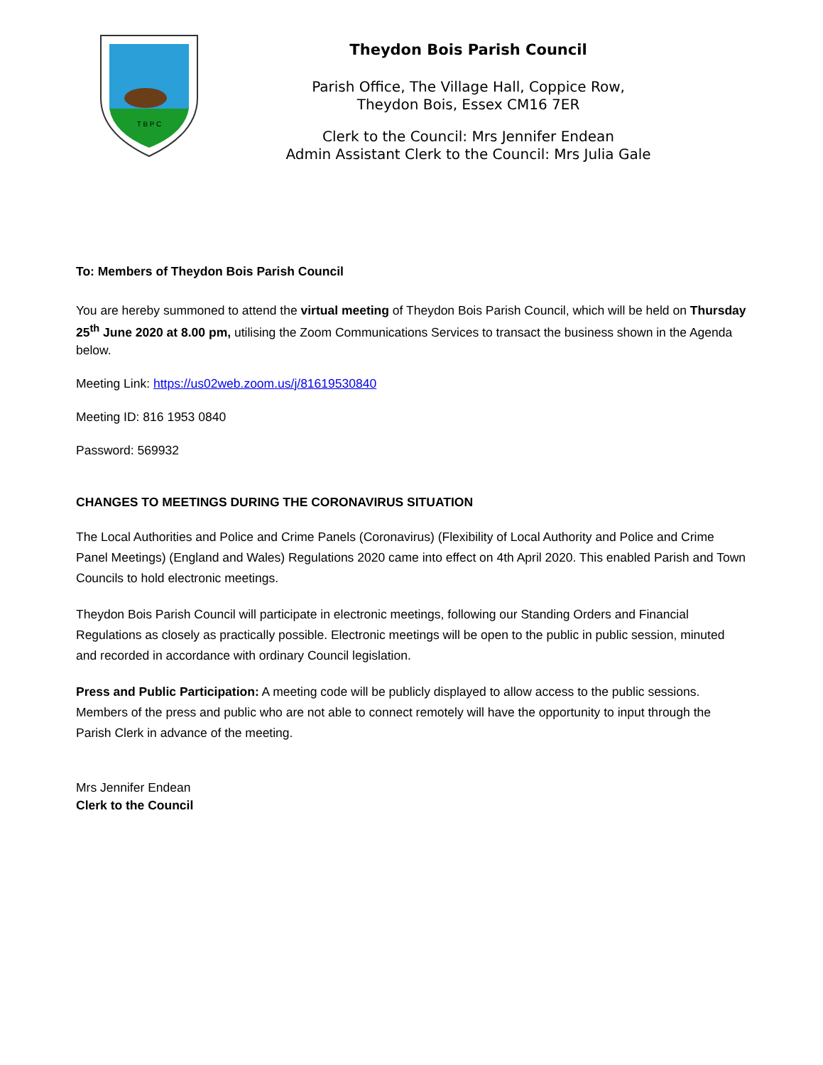T B P C
Theydon Bois Parish Council
Parish Office, The Village Hall, Coppice Row,
Theydon Bois, Essex CM16 7ER
Clerk to the Council: Mrs Jennifer Endean
Admin Assistant Clerk to the Council: Mrs Julia Gale
To: Members of Theydon Bois Parish Council
You are hereby summoned to attend the virtual meeting of Theydon Bois Parish Council, which will be held on Thursday 25<sup>th</sup> June 2020 at 8.00 pm, utilising the Zoom Communications Services to transact the business shown in the Agenda below.
Meeting Link: https://us02web.zoom.us/j/81619530840
Meeting ID: 816 1953 0840
Password: 569932
CHANGES TO MEETINGS DURING THE CORONAVIRUS SITUATION
The Local Authorities and Police and Crime Panels (Coronavirus) (Flexibility of Local Authority and Police and Crime Panel Meetings) (England and Wales) Regulations 2020 came into effect on 4th April 2020. This enabled Parish and Town Councils to hold electronic meetings.
Theydon Bois Parish Council will participate in electronic meetings, following our Standing Orders and Financial Regulations as closely as practically possible. Electronic meetings will be open to the public in public session, minuted and recorded in accordance with ordinary Council legislation.
Press and Public Participation: A meeting code will be publicly displayed to allow access to the public sessions. Members of the press and public who are not able to connect remotely will have the opportunity to input through the Parish Clerk in advance of the meeting.
Mrs Jennifer Endean
Clerk to the Council